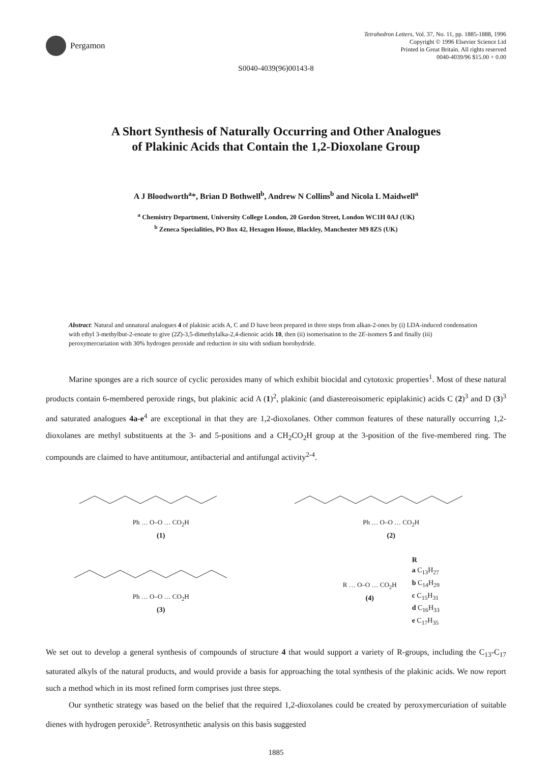Pergamon
Tetrahedron Letters, Vol. 37, No. 11, pp. 1885-1888, 1996
Copyright © 1996 Elsevier Science Ltd
Printed in Great Britain. All rights reserved
0040-4039/96 $15.00 + 0.00
S0040-4039(96)00143-8
A Short Synthesis of Naturally Occurring and Other Analogues
of Plakinic Acids that Contain the 1,2-Dioxolane Group
A J Bloodworth<sup>a</sup>*, Brian D Bothwell<sup>b</sup>, Andrew N Collins<sup>b</sup> and Nicola L Maidwell<sup>a</sup>
<sup>a</sup> Chemistry Department, University College London, 20 Gordon Street, London WC1H 0AJ (UK)
<sup>b</sup> Zeneca Specialities, PO Box 42, Hexagon House, Blackley, Manchester M9 8ZS (UK)
Abstract: Natural and unnatural analogues 4 of plakinic acids A, C and D have been prepared in three steps from alkan-2-ones by (i) LDA-induced condensation with ethyl 3-methylbut-2-enoate to give (2Z)-3,5-dimethylalka-2,4-dienoic acids 10, then (ii) isomerisation to the 2E-isomers 5 and finally (iii) peroxymercuriation with 30% hydrogen peroxide and reduction in situ with sodium borohydride.
Marine sponges are a rich source of cyclic peroxides many of which exhibit biocidal and cytotoxic properties<sup>1</sup>. Most of these natural products contain 6-membered peroxide rings, but plakinic acid A (1)<sup>2</sup>, plakinic (and diastereoisomeric epiplakinic) acids C (2)<sup>3</sup> and D (3)<sup>3</sup> and saturated analogues 4a-e<sup>4</sup> are exceptional in that they are 1,2-dioxolanes. Other common features of these naturally occurring 1,2-dioxolanes are methyl substituents at the 3- and 5-positions and a CH<sub>2</sub>CO<sub>2</sub>H group at the 3-position of the five-membered ring. The compounds are claimed to have antitumour, antibacterial and antifungal activity<sup>2-4</sup>.
Ph … O–O … CO<sub>2</sub>H
(1)
Ph … O–O … CO<sub>2</sub>H
(2)
Ph … O–O … CO<sub>2</sub>H
(3)
R … O–O … CO<sub>2</sub>H
(4)
R
a C<sub>13</sub>H<sub>27</sub>
b C<sub>14</sub>H<sub>29</sub>
c C<sub>15</sub>H<sub>31</sub>
d C<sub>16</sub>H<sub>33</sub>
e C<sub>17</sub>H<sub>35</sub>
We set out to develop a general synthesis of compounds of structure 4 that would support a variety of R-groups, including the C<sub>13</sub>-C<sub>17</sub> saturated alkyls of the natural products, and would provide a basis for approaching the total synthesis of the plakinic acids. We now report such a method which in its most refined form comprises just three steps.
Our synthetic strategy was based on the belief that the required 1,2-dioxolanes could be created by peroxymercuriation of suitable dienes with hydrogen peroxide<sup>5</sup>. Retrosynthetic analysis on this basis suggested
1885